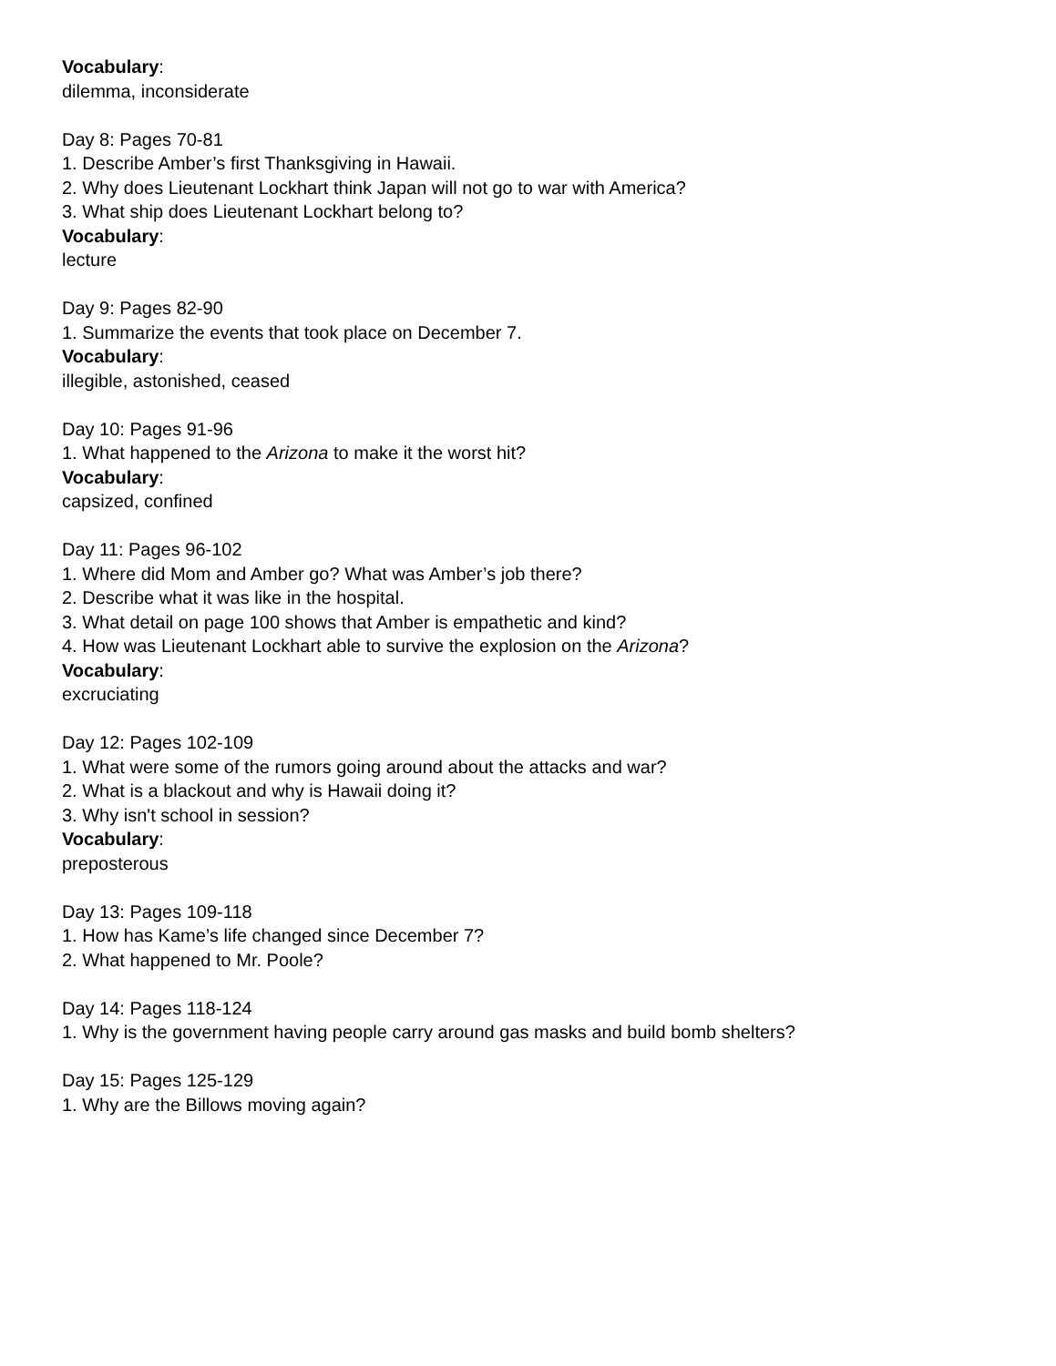Vocabulary:
dilemma, inconsiderate
Day 8: Pages 70-81
1. Describe Amber’s first Thanksgiving in Hawaii.
2. Why does Lieutenant Lockhart think Japan will not go to war with America?
3. What ship does Lieutenant Lockhart belong to?
Vocabulary:
lecture
Day 9: Pages 82-90
1. Summarize the events that took place on December 7.
Vocabulary:
illegible, astonished, ceased
Day 10: Pages 91-96
1. What happened to the Arizona to make it the worst hit?
Vocabulary:
capsized, confined
Day 11: Pages 96-102
1. Where did Mom and Amber go? What was Amber’s job there?
2. Describe what it was like in the hospital.
3. What detail on page 100 shows that Amber is empathetic and kind?
4. How was Lieutenant Lockhart able to survive the explosion on the Arizona?
Vocabulary:
excruciating
Day 12: Pages 102-109
1. What were some of the rumors going around about the attacks and war?
2. What is a blackout and why is Hawaii doing it?
3. Why isn't school in session?
Vocabulary:
preposterous
Day 13: Pages 109-118
1. How has Kame’s life changed since December 7?
2. What happened to Mr. Poole?
Day 14: Pages 118-124
1. Why is the government having people carry around gas masks and build bomb shelters?
Day 15: Pages 125-129
1. Why are the Billows moving again?